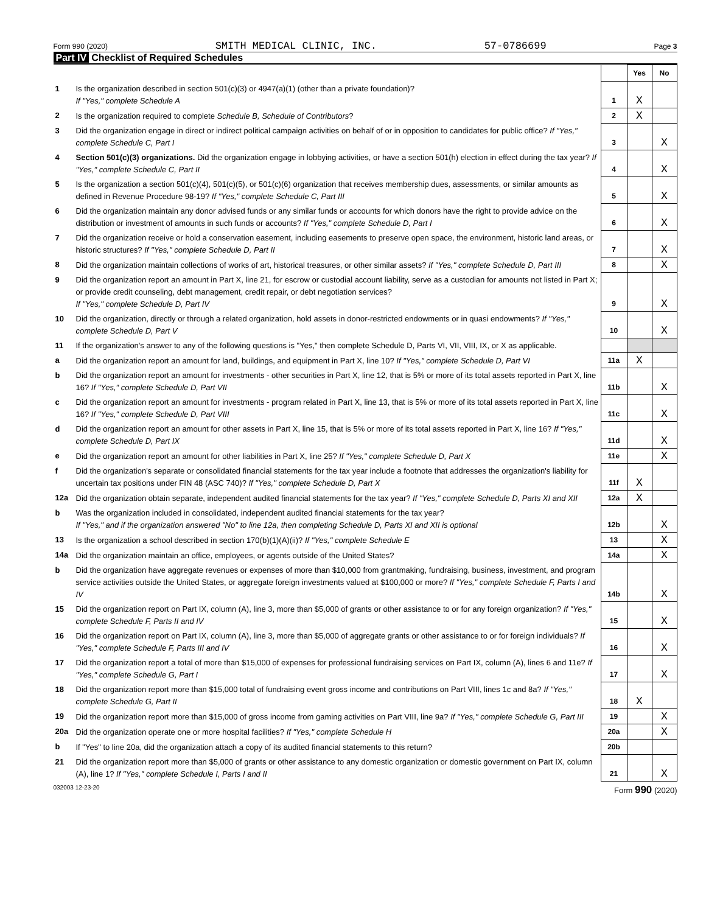Form 990 (2020) SMITH MEDICAL CLINIC, INC. 57-0786699 Page 3
Part IV Checklist of Required Schedules
| | | | Yes | No |
| 1 | Is the organization described in section 501(c)(3) or 4947(a)(1) (other than a private foundation)? If "Yes," complete Schedule A | 1 | X | |
| 2 | Is the organization required to complete Schedule B, Schedule of Contributors ? | 2 | X | |
| 3 | Did the organization engage in direct or indirect political campaign activities on behalf of or in opposition to candidates for public office? If "Yes," complete Schedule C, Part I | 3 | | X |
| 4 | Section 501(c)(3) organizations. Did the organization engage in lobbying activities, or have a section 501(h) election in effect during the tax year? If "Yes," complete Schedule C, Part II | 4 | | X |
| 5 | Is the organization a section 501(c)(4), 501(c)(5), or 501(c)(6) organization that receives membership dues, assessments, or similar amounts as defined in Revenue Procedure 98-19? If "Yes," complete Schedule C, Part III | 5 | | X |
| 6 | Did the organization maintain any donor advised funds or any similar funds or accounts for which donors have the right to provide advice on the distribution or investment of amounts in such funds or accounts? If "Yes," complete Schedule D, Part I | 6 | | X |
| 7 | Did the organization receive or hold a conservation easement, including easements to preserve open space, the environment, historic land areas, or historic structures? If "Yes," complete Schedule D, Part II | 7 | | X |
| 8 | Did the organization maintain collections of works of art, historical treasures, or other similar assets? If "Yes," complete Schedule D, Part III | 8 | | X |
| 9 | Did the organization report an amount in Part X, line 21, for escrow or custodial account liability, serve as a custodian for amounts not listed in Part X; or provide credit counseling, debt management, credit repair, or debt negotiation services? If "Yes," complete Schedule D, Part IV | 9 | | X |
| 10 | Did the organization, directly or through a related organization, hold assets in donor-restricted endowments or in quasi endowments? If "Yes," complete Schedule D, Part V | 10 | | X |
| 11 | If the organization's answer to any of the following questions is "Yes," then complete Schedule D, Parts VI, VII, VIII, IX, or X as applicable. | | | |
| a | Did the organization report an amount for land, buildings, and equipment in Part X, line 10? If "Yes," complete Schedule D, Part VI | 11a | X | |
| b | Did the organization report an amount for investments - other securities in Part X, line 12, that is 5% or more of its total assets reported in Part X, line 16? If "Yes," complete Schedule D, Part VII | 11b | | X |
| c | Did the organization report an amount for investments - program related in Part X, line 13, that is 5% or more of its total assets reported in Part X, line 16? If "Yes," complete Schedule D, Part VIII | 11c | | X |
| d | Did the organization report an amount for other assets in Part X, line 15, that is 5% or more of its total assets reported in Part X, line 16? If "Yes," complete Schedule D, Part IX | 11d | | X |
| e | Did the organization report an amount for other liabilities in Part X, line 25? If "Yes," complete Schedule D, Part X | 11e | | X |
| f | Did the organization's separate or consolidated financial statements for the tax year include a footnote that addresses the organization's liability for uncertain tax positions under FIN 48 (ASC 740)? If "Yes," complete Schedule D, Part X | 11f | X | |
| 12a | Did the organization obtain separate, independent audited financial statements for the tax year? If "Yes," complete Schedule D, Parts XI and XII | 12a | X | |
| b | Was the organization included in consolidated, independent audited financial statements for the tax year? If "Yes," and if the organization answered "No" to line 12a, then completing Schedule D, Parts XI and XII is optional | 12b | | X |
| 13 | Is the organization a school described in section 170(b)(1)(A)(ii)? If "Yes," complete Schedule E | 13 | | X |
| 14a | Did the organization maintain an office, employees, or agents outside of the United States? | 14a | | X |
| b | Did the organization have aggregate revenues or expenses of more than $10,000 from grantmaking, fundraising, business, investment, and program service activities outside the United States, or aggregate foreign investments valued at $100,000 or more? If "Yes," complete Schedule F, Parts I and IV | 14b | | X |
| 15 | Did the organization report on Part IX, column (A), line 3, more than $5,000 of grants or other assistance to or for any foreign organization? If "Yes," complete Schedule F, Parts II and IV | 15 | | X |
| 16 | Did the organization report on Part IX, column (A), line 3, more than $5,000 of aggregate grants or other assistance to or for foreign individuals? If "Yes," complete Schedule F, Parts III and IV | 16 | | X |
| 17 | Did the organization report a total of more than $15,000 of expenses for professional fundraising services on Part IX, column (A), lines 6 and 11e? If "Yes," complete Schedule G, Part I | 17 | | X |
| 18 | Did the organization report more than $15,000 total of fundraising event gross income and contributions on Part VIII, lines 1c and 8a? If "Yes," complete Schedule G, Part II | 18 | X | |
| 19 | Did the organization report more than $15,000 of gross income from gaming activities on Part VIII, line 9a? If "Yes," complete Schedule G, Part III | 19 | | X |
| 20a | Did the organization operate one or more hospital facilities? If "Yes," complete Schedule H | 20a | | X |
| b | If "Yes" to line 20a, did the organization attach a copy of its audited financial statements to this return? | 20b | | |
| 21 | Did the organization report more than $5,000 of grants or other assistance to any domestic organization or domestic government on Part IX, column (A), line 1? If "Yes," complete Schedule I, Parts I and II | 21 | | X |
032003 12-23-20 Form 990 (2020)